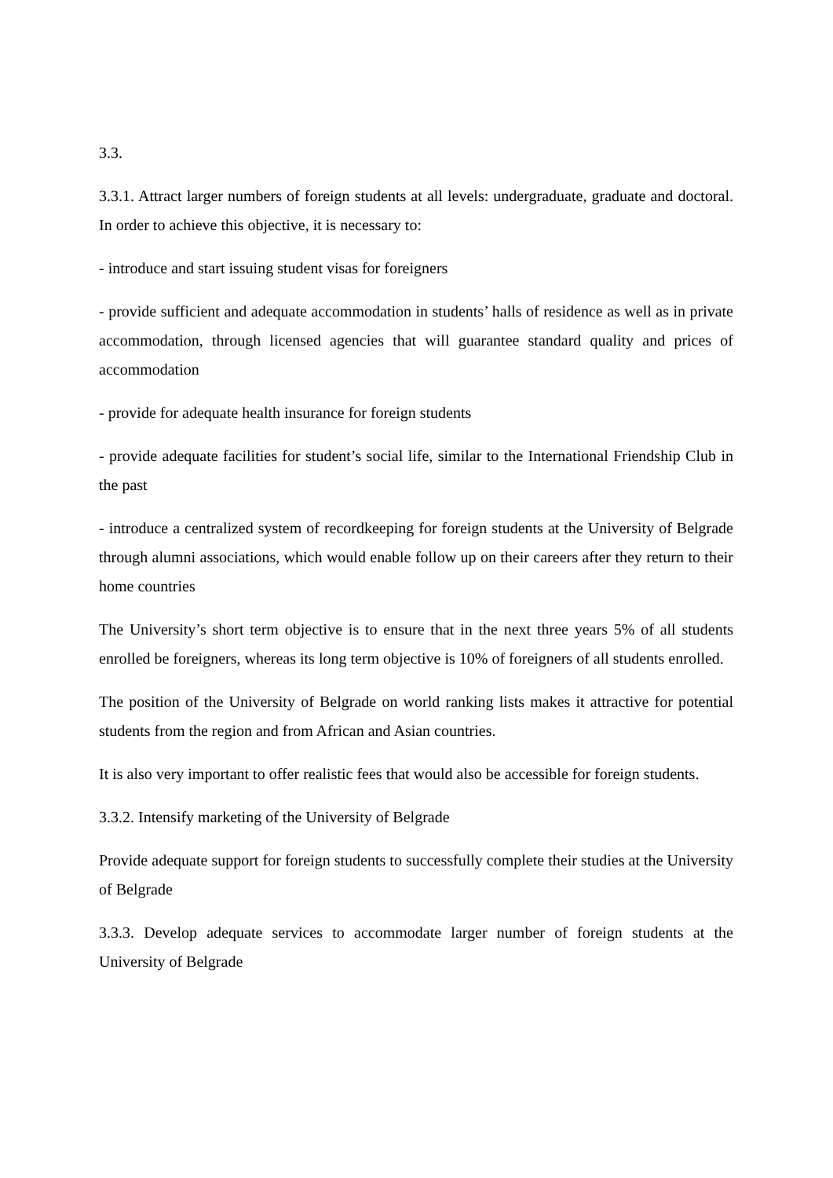3.3.
3.3.1. Attract larger numbers of foreign students at all levels: undergraduate, graduate and doctoral. In order to achieve this objective, it is necessary to:
- introduce and start issuing student visas for foreigners
- provide sufficient and adequate accommodation in students’ halls of residence as well as in private accommodation, through licensed agencies that will guarantee standard quality and prices of accommodation
- provide for adequate health insurance for foreign students
- provide adequate facilities for student’s social life, similar to the International Friendship Club in the past
- introduce a centralized system of recordkeeping for foreign students at the University of Belgrade through alumni associations, which would enable follow up on their careers after they return to their home countries
The University’s short term objective is to ensure that in the next three years 5% of all students enrolled be foreigners, whereas its long term objective is 10% of foreigners of all students enrolled.
The position of the University of Belgrade on world ranking lists makes it attractive for potential students from the region and from African and Asian countries.
It is also very important to offer realistic fees that would also be accessible for foreign students.
3.3.2. Intensify marketing of the University of Belgrade
Provide adequate support for foreign students to successfully complete their studies at the University of Belgrade
3.3.3. Develop adequate services to accommodate larger number of foreign students at the University of Belgrade